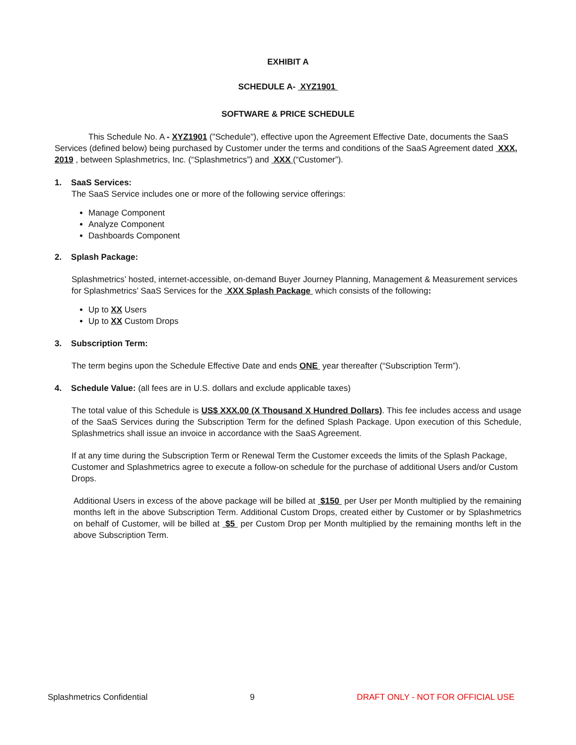EXHIBIT A
SCHEDULE A- XYZ1901
SOFTWARE & PRICE SCHEDULE
This Schedule No. A - XYZ1901 ("Schedule"), effective upon the Agreement Effective Date, documents the SaaS Services (defined below) being purchased by Customer under the terms and conditions of the SaaS Agreement dated XXX, 2019 , between Splashmetrics, Inc. (“Splashmetrics”) and XXX (“Customer”).
1. SaaS Services:
The SaaS Service includes one or more of the following service offerings:
Manage Component
Analyze Component
Dashboards Component
2. Splash Package:
Splashmetrics’ hosted, internet-accessible, on-demand Buyer Journey Planning, Management & Measurement services for Splashmetrics’ SaaS Services for the XXX Splash Package which consists of the following:
Up to XX Users
Up to XX Custom Drops
3. Subscription Term:
The term begins upon the Schedule Effective Date and ends ONE year thereafter (“Subscription Term”).
4. Schedule Value: (all fees are in U.S. dollars and exclude applicable taxes)
The total value of this Schedule is US$ XXX.00 (X Thousand X Hundred Dollars). This fee includes access and usage of the SaaS Services during the Subscription Term for the defined Splash Package. Upon execution of this Schedule, Splashmetrics shall issue an invoice in accordance with the SaaS Agreement.
If at any time during the Subscription Term or Renewal Term the Customer exceeds the limits of the Splash Package, Customer and Splashmetrics agree to execute a follow-on schedule for the purchase of additional Users and/or Custom Drops.
Additional Users in excess of the above package will be billed at $150 per User per Month multiplied by the remaining months left in the above Subscription Term. Additional Custom Drops, created either by Customer or by Splashmetrics on behalf of Customer, will be billed at $5 per Custom Drop per Month multiplied by the remaining months left in the above Subscription Term.
Splashmetrics Confidential 9 DRAFT ONLY - NOT FOR OFFICIAL USE